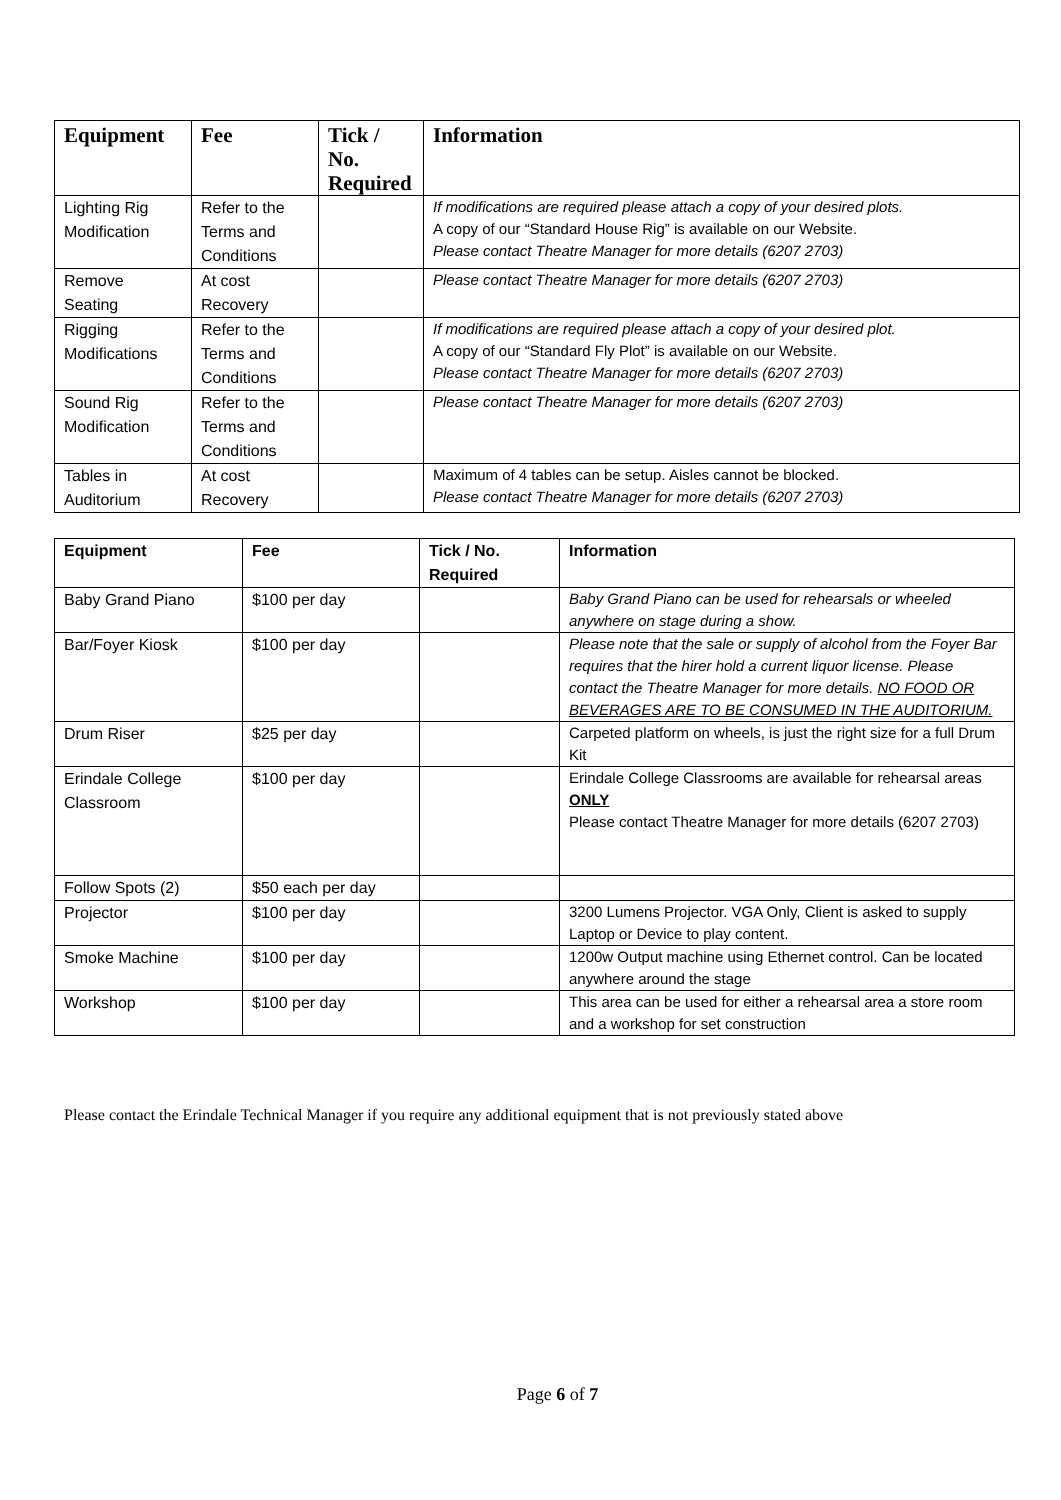| Equipment | Fee | Tick / No. Required | Information |
| --- | --- | --- | --- |
| Lighting Rig Modification | Refer to the Terms and Conditions | | If modifications are required please attach a copy of your desired plots. A copy of our “Standard House Rig” is available on our Website. Please contact Theatre Manager for more details (6207 2703) |
| Remove Seating | At cost Recovery | | Please contact Theatre Manager for more details (6207 2703) |
| Rigging Modifications | Refer to the Terms and Conditions | | If modifications are required please attach a copy of your desired plot. A copy of our “Standard Fly Plot” is available on our Website. Please contact Theatre Manager for more details (6207 2703) |
| Sound Rig Modification | Refer to the Terms and Conditions | | Please contact Theatre Manager for more details (6207 2703) |
| Tables in Auditorium | At cost Recovery | | Maximum of 4 tables can be setup. Aisles cannot be blocked. Please contact Theatre Manager for more details (6207 2703) |
| Equipment | Fee | Tick / No. Required | Information |
| --- | --- | --- | --- |
| Baby Grand Piano | $100 per day | | Baby Grand Piano can be used for rehearsals or wheeled anywhere on stage during a show. |
| Bar/Foyer Kiosk | $100 per day | | Please note that the sale or supply of alcohol from the Foyer Bar requires that the hirer hold a current liquor license. Please contact the Theatre Manager for more details. NO FOOD OR BEVERAGES ARE TO BE CONSUMED IN THE AUDITORIUM. |
| Drum Riser | $25 per day | | Carpeted platform on wheels, is just the right size for a full Drum Kit |
| Erindale College Classroom | $100 per day | | Erindale College Classrooms are available for rehearsal areas ONLY Please contact Theatre Manager for more details (6207 2703) |
| Follow Spots (2) | $50 each per day | | |
| Projector | $100 per day | | 3200 Lumens Projector. VGA Only, Client is asked to supply Laptop or Device to play content. |
| Smoke Machine | $100 per day | | 1200w Output machine using Ethernet control. Can be located anywhere around the stage |
| Workshop | $100 per day | | This area can be used for either a rehearsal area a store room and a workshop for set construction |
Please contact the Erindale Technical Manager if you require any additional equipment that is not previously stated above
Page 6 of 7